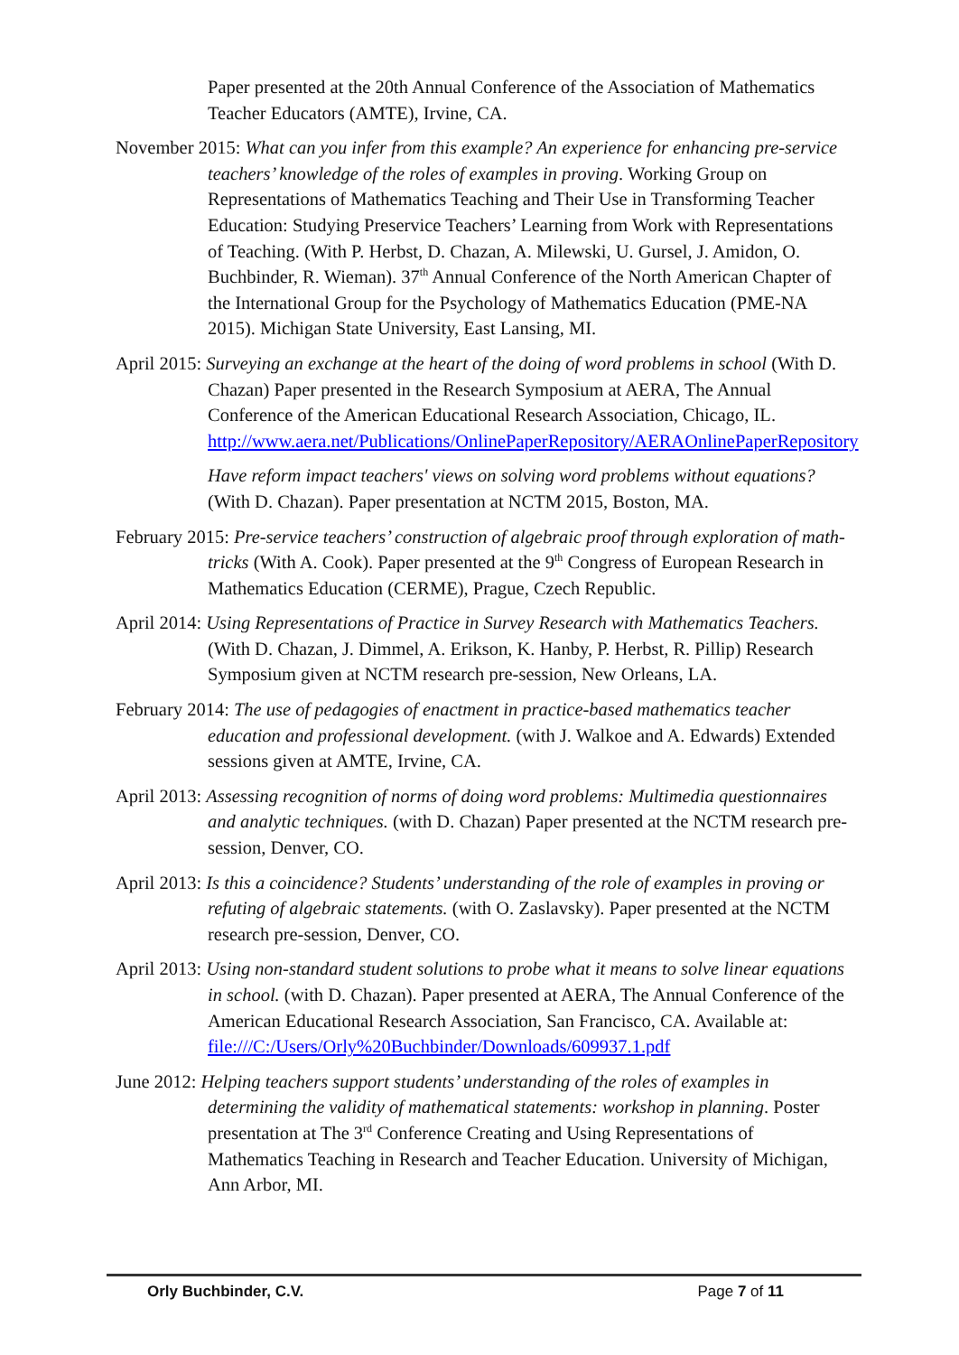Paper presented at the 20th Annual Conference of the Association of Mathematics Teacher Educators (AMTE), Irvine, CA.
November 2015: What can you infer from this example? An experience for enhancing pre-service teachers’ knowledge of the roles of examples in proving. Working Group on Representations of Mathematics Teaching and Their Use in Transforming Teacher Education: Studying Preservice Teachers’ Learning from Work with Representations of Teaching. (With P. Herbst, D. Chazan, A. Milewski, U. Gursel, J. Amidon, O. Buchbinder, R. Wieman). 37<sup>th</sup> Annual Conference of the North American Chapter of the International Group for the Psychology of Mathematics Education (PME-NA 2015). Michigan State University, East Lansing, MI.
April 2015: Surveying an exchange at the heart of the doing of word problems in school (With D. Chazan) Paper presented in the Research Symposium at AERA, The Annual Conference of the American Educational Research Association, Chicago, IL. http://www.aera.net/Publications/OnlinePaperRepository/AERAOnlinePaperRepository
Have reform impact teachers' views on solving word problems without equations? (With D. Chazan). Paper presentation at NCTM 2015, Boston, MA.
February 2015: Pre-service teachers’ construction of algebraic proof through exploration of math-tricks (With A. Cook). Paper presented at the 9<sup>th</sup> Congress of European Research in Mathematics Education (CERME), Prague, Czech Republic.
April 2014: Using Representations of Practice in Survey Research with Mathematics Teachers. (With D. Chazan, J. Dimmel, A. Erikson, K. Hanby, P. Herbst, R. Pillip) Research Symposium given at NCTM research pre-session, New Orleans, LA.
February 2014: The use of pedagogies of enactment in practice-based mathematics teacher education and professional development. (with J. Walkoe and A. Edwards) Extended sessions given at AMTE, Irvine, CA.
April 2013: Assessing recognition of norms of doing word problems: Multimedia questionnaires and analytic techniques. (with D. Chazan) Paper presented at the NCTM research pre-session, Denver, CO.
April 2013: Is this a coincidence? Students’ understanding of the role of examples in proving or refuting of algebraic statements. (with O. Zaslavsky). Paper presented at the NCTM research pre-session, Denver, CO.
April 2013: Using non-standard student solutions to probe what it means to solve linear equations in school. (with D. Chazan). Paper presented at AERA, The Annual Conference of the American Educational Research Association, San Francisco, CA. Available at: file:///C:/Users/Orly%20Buchbinder/Downloads/609937.1.pdf
June 2012: Helping teachers support students’ understanding of the roles of examples in determining the validity of mathematical statements: workshop in planning. Poster presentation at The 3<sup>rd</sup> Conference Creating and Using Representations of Mathematics Teaching in Research and Teacher Education. University of Michigan, Ann Arbor, MI.
Orly Buchbinder, C.V. Page 7 of 11